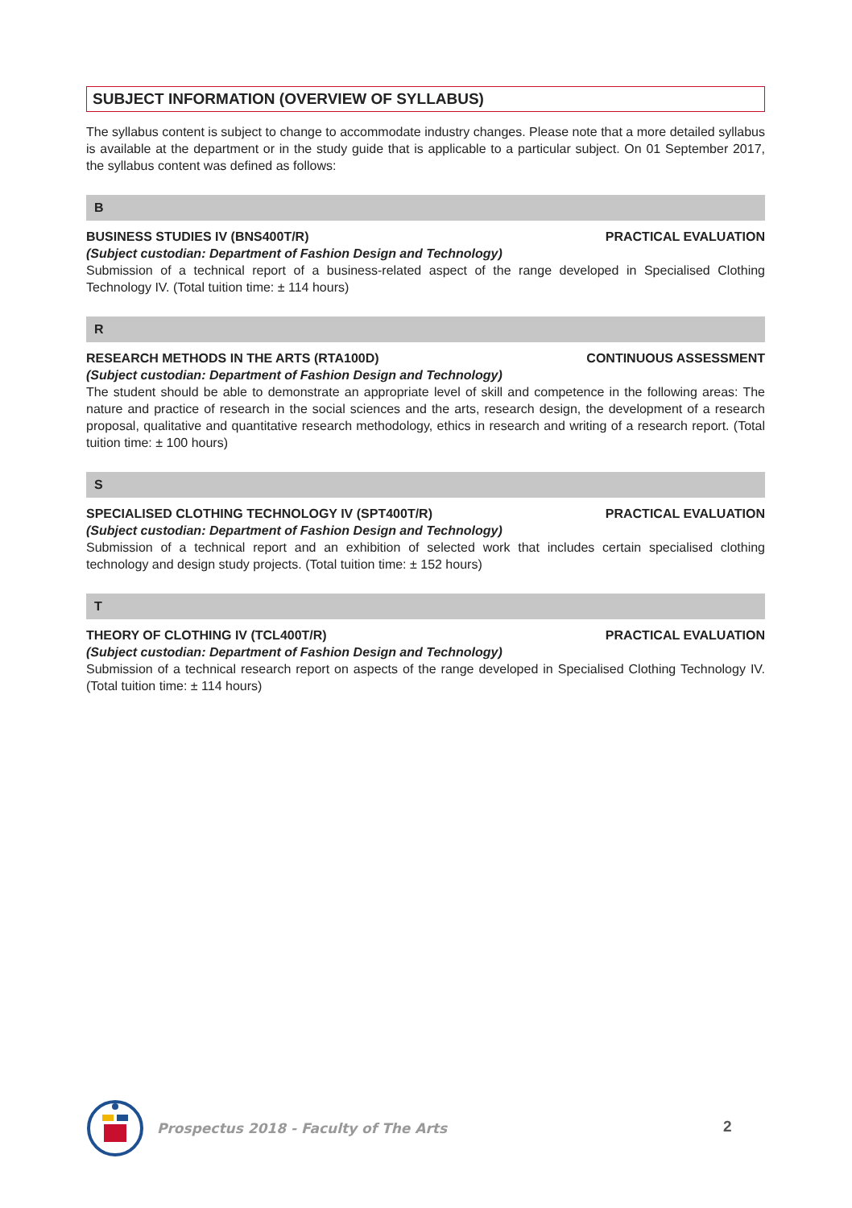SUBJECT INFORMATION (OVERVIEW OF SYLLABUS)
The syllabus content is subject to change to accommodate industry changes. Please note that a more detailed syllabus is available at the department or in the study guide that is applicable to a particular subject. On 01 September 2017, the syllabus content was defined as follows:
B
BUSINESS STUDIES IV (BNS400T/R) PRACTICAL EVALUATION
(Subject custodian: Department of Fashion Design and Technology)
Submission of a technical report of a business-related aspect of the range developed in Specialised Clothing Technology IV. (Total tuition time: ± 114 hours)
R
RESEARCH METHODS IN THE ARTS (RTA100D) CONTINUOUS ASSESSMENT
(Subject custodian: Department of Fashion Design and Technology)
The student should be able to demonstrate an appropriate level of skill and competence in the following areas: The nature and practice of research in the social sciences and the arts, research design, the development of a research proposal, qualitative and quantitative research methodology, ethics in research and writing of a research report. (Total tuition time: ± 100 hours)
S
SPECIALISED CLOTHING TECHNOLOGY IV (SPT400T/R) PRACTICAL EVALUATION
(Subject custodian: Department of Fashion Design and Technology)
Submission of a technical report and an exhibition of selected work that includes certain specialised clothing technology and design study projects. (Total tuition time: ± 152 hours)
T
THEORY OF CLOTHING IV (TCL400T/R) PRACTICAL EVALUATION
(Subject custodian: Department of Fashion Design and Technology)
Submission of a technical research report on aspects of the range developed in Specialised Clothing Technology IV. (Total tuition time: ± 114 hours)
Prospectus 2018 - Faculty of The Arts
2